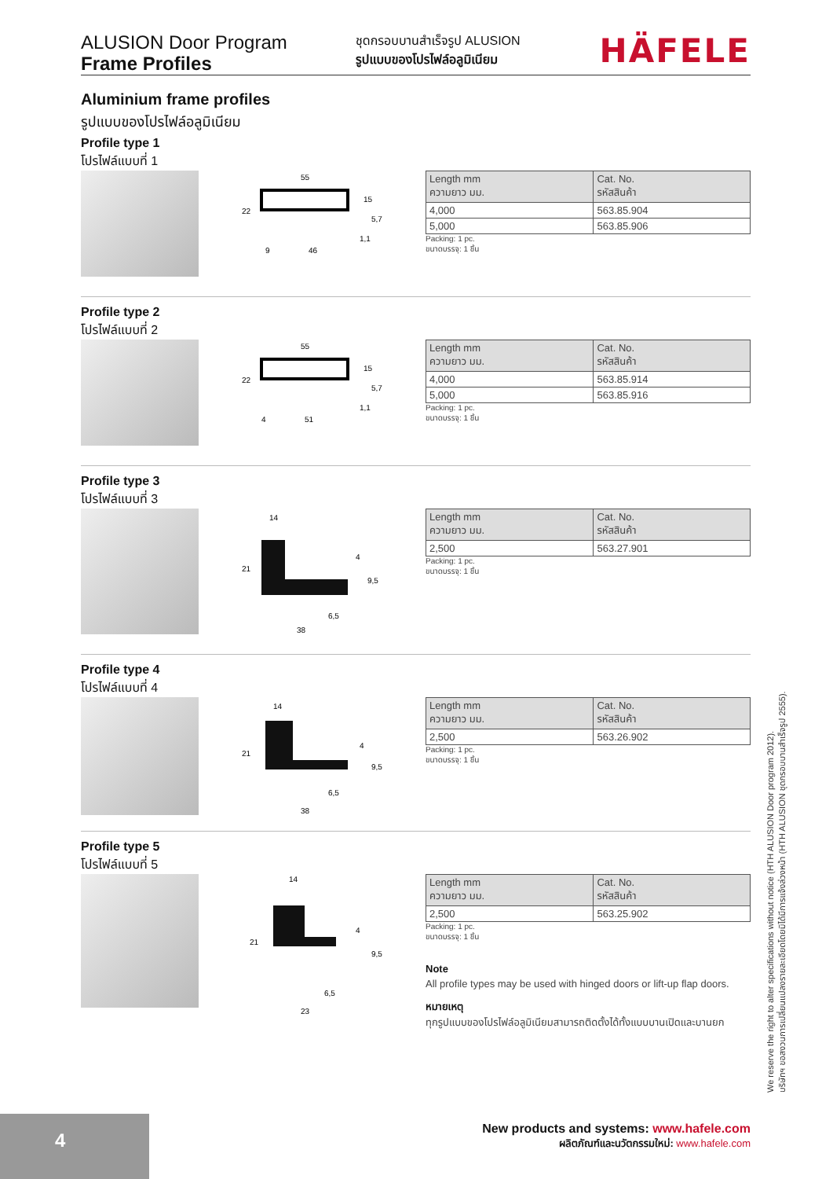ALUSION Door Program
Frame Profiles
ชุดกรอบบานสำเร็จรูป ALUSION
รูปแบบของโปรไฟล์อลูมิเนียม
HÄFELE
Aluminium frame profiles
รูปแบบของโปรไฟล์อลูมิเนียม
Profile type 1
โปรไฟล์แบบที่ 1
55
22
15
5,7
1,1
9
46
| Length mm ความยาว มม. | Cat. No. รหัสสินค้า |
| 4,000 | 563.85.904 |
| 5,000 | 563.85.906 |
Packing: 1 pc.
ขนาดบรรจุ: 1 ชิ้น
Profile type 2
โปรไฟล์แบบที่ 2
55
22
15
5,7
1,1
4
51
| Length mm ความยาว มม. | Cat. No. รหัสสินค้า |
| 4,000 | 563.85.914 |
| 5,000 | 563.85.916 |
Packing: 1 pc.
ขนาดบรรจุ: 1 ชิ้น
Profile type 3
โปรไฟล์แบบที่ 3
14
21
4
9,5
6,5
38
| Length mm ความยาว มม. | Cat. No. รหัสสินค้า |
| 2,500 | 563.27.901 |
Packing: 1 pc.
ขนาดบรรจุ: 1 ชิ้น
Profile type 4
โปรไฟล์แบบที่ 4
14
21
4
9,5
6,5
38
| Length mm ความยาว มม. | Cat. No. รหัสสินค้า |
| 2,500 | 563.26.902 |
Packing: 1 pc.
ขนาดบรรจุ: 1 ชิ้น
Profile type 5
โปรไฟล์แบบที่ 5
14
21
4
9,5
6,5
23
| Length mm ความยาว มม. | Cat. No. รหัสสินค้า |
| 2,500 | 563.25.902 |
Packing: 1 pc.
ขนาดบรรจุ: 1 ชิ้น
Note
All profile types may be used with hinged doors or lift-up flap doors.
หมายเหตุ
ทุกรูปแบบของโปรไฟล์อลูมิเนียมสามารถติดตั้งได้ทั้งแบบบานเปิดและบานยก
We reserve the right to alter specifications without notice (HTH ALUSION Door program 2012).
บริษัทฯ ขอสงวนการเปลี่ยนแปลงรายละเอียดโดยมิได้มีการแจ้งล่วงหน้า (HTH ALUSION ชุดกรอบบานสำเร็จรูป 2555).
4
New products and systems: www.hafele.com
ผลิตภัณฑ์และนวัตกรรมใหม่: www.hafele.com